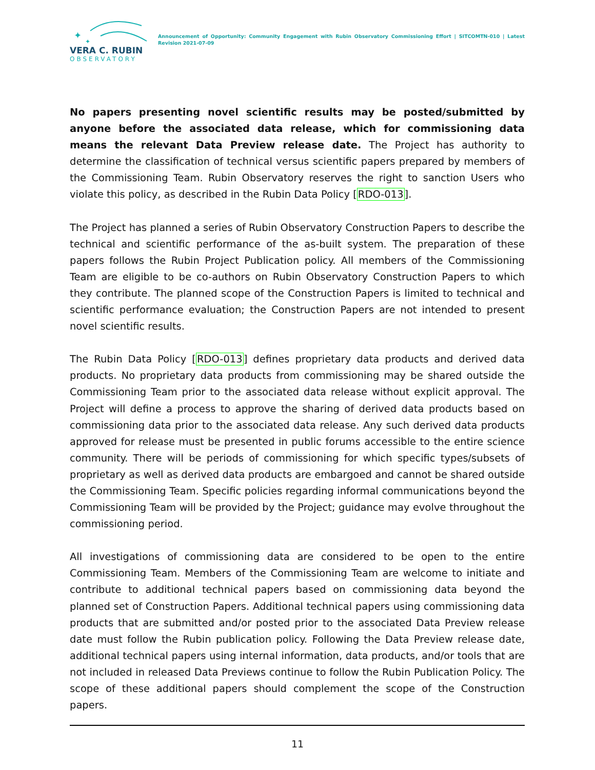✦
✦
VERA C. RUBIN
OBSERVATORY
Announcement of Opportunity: Community Engagement with Rubin Observatory Commissioning Effort | SITCOMTN-010 | Latest Revision 2021-07-09
No papers presenting novel scientific results may be posted/submitted by anyone before the associated data release, which for commissioning data means the relevant Data Preview release date. The Project has authority to determine the classification of technical versus scientific papers prepared by members of the Commissioning Team. Rubin Observatory reserves the right to sanction Users who violate this policy, as described in the Rubin Data Policy [RDO-013].
The Project has planned a series of Rubin Observatory Construction Papers to describe the technical and scientific performance of the as-built system. The preparation of these papers follows the Rubin Project Publication policy. All members of the Commissioning Team are eligible to be co-authors on Rubin Observatory Construction Papers to which they contribute. The planned scope of the Construction Papers is limited to technical and scientific performance evaluation; the Construction Papers are not intended to present novel scientific results.
The Rubin Data Policy [RDO-013] defines proprietary data products and derived data products. No proprietary data products from commissioning may be shared outside the Commissioning Team prior to the associated data release without explicit approval. The Project will define a process to approve the sharing of derived data products based on commissioning data prior to the associated data release. Any such derived data products approved for release must be presented in public forums accessible to the entire science community. There will be periods of commissioning for which specific types/subsets of proprietary as well as derived data products are embargoed and cannot be shared outside the Commissioning Team. Specific policies regarding informal communications beyond the Commissioning Team will be provided by the Project; guidance may evolve throughout the commissioning period.
All investigations of commissioning data are considered to be open to the entire Commissioning Team. Members of the Commissioning Team are welcome to initiate and contribute to additional technical papers based on commissioning data beyond the planned set of Construction Papers. Additional technical papers using commissioning data products that are submitted and/or posted prior to the associated Data Preview release date must follow the Rubin publication policy. Following the Data Preview release date, additional technical papers using internal information, data products, and/or tools that are not included in released Data Previews continue to follow the Rubin Publication Policy. The scope of these additional papers should complement the scope of the Construction papers.
11